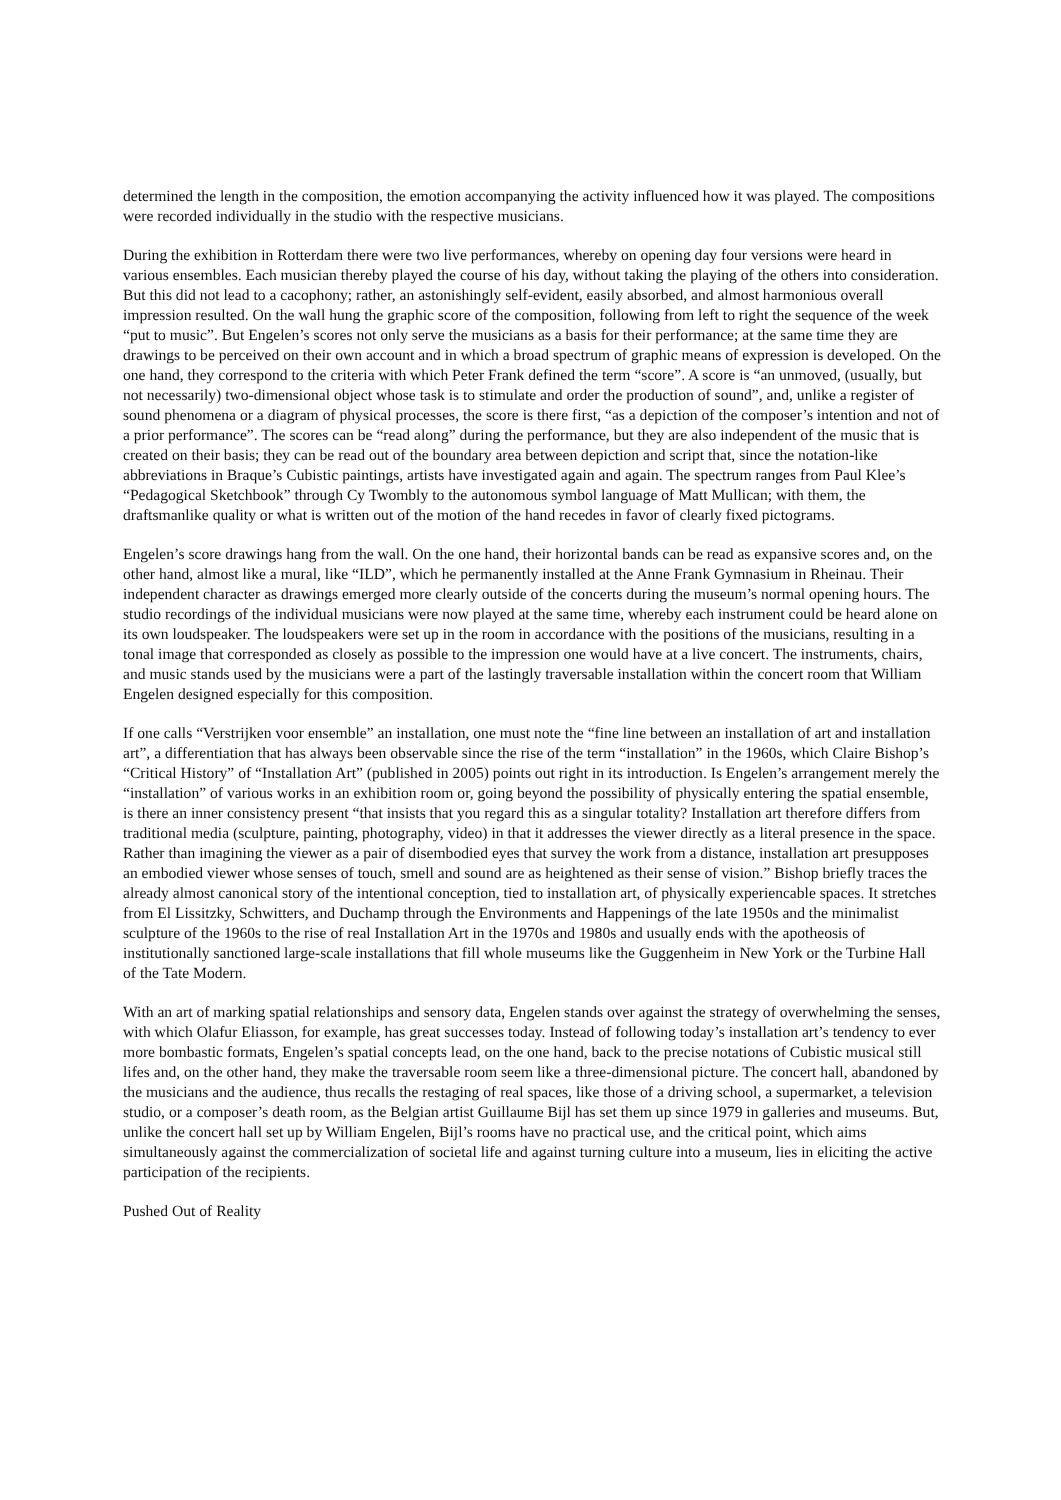determined the length in the composition, the emotion accompanying the activity influenced how it was played. The compositions were recorded individually in the studio with the respective musicians.
During the exhibition in Rotterdam there were two live performances, whereby on opening day four versions were heard in various ensembles. Each musician thereby played the course of his day, without taking the playing of the others into consideration. But this did not lead to a cacophony; rather, an astonishingly self-evident, easily absorbed, and almost harmonious overall impression resulted. On the wall hung the graphic score of the composition, following from left to right the sequence of the week “put to music”. But Engelen’s scores not only serve the musicians as a basis for their performance; at the same time they are drawings to be perceived on their own account and in which a broad spectrum of graphic means of expression is developed. On the one hand, they correspond to the criteria with which Peter Frank defined the term “score”. A score is “an unmoved, (usually, but not necessarily) two-dimensional object whose task is to stimulate and order the production of sound”, and, unlike a register of sound phenomena or a diagram of physical processes, the score is there first, “as a depiction of the composer’s intention and not of a prior performance”. The scores can be “read along” during the performance, but they are also independent of the music that is created on their basis; they can be read out of the boundary area between depiction and script that, since the notation-like abbreviations in Braque’s Cubistic paintings, artists have investigated again and again. The spectrum ranges from Paul Klee’s “Pedagogical Sketchbook” through Cy Twombly to the autonomous symbol language of Matt Mullican; with them, the draftsmanlike quality or what is written out of the motion of the hand recedes in favor of clearly fixed pictograms.
Engelen’s score drawings hang from the wall. On the one hand, their horizontal bands can be read as expansive scores and, on the other hand, almost like a mural, like “ILD”, which he permanently installed at the Anne Frank Gymnasium in Rheinau. Their independent character as drawings emerged more clearly outside of the concerts during the museum’s normal opening hours. The studio recordings of the individual musicians were now played at the same time, whereby each instrument could be heard alone on its own loudspeaker. The loudspeakers were set up in the room in accordance with the positions of the musicians, resulting in a tonal image that corresponded as closely as possible to the impression one would have at a live concert. The instruments, chairs, and music stands used by the musicians were a part of the lastingly traversable installation within the concert room that William Engelen designed especially for this composition.
If one calls “Verstrijken voor ensemble” an installation, one must note the “fine line between an installation of art and installation art”, a differentiation that has always been observable since the rise of the term “installation” in the 1960s, which Claire Bishop’s “Critical History” of “Installation Art” (published in 2005) points out right in its introduction. Is Engelen’s arrangement merely the “installation” of various works in an exhibition room or, going beyond the possibility of physically entering the spatial ensemble, is there an inner consistency present “that insists that you regard this as a singular totality? Installation art therefore differs from traditional media (sculpture, painting, photography, video) in that it addresses the viewer directly as a literal presence in the space. Rather than imagining the viewer as a pair of disembodied eyes that survey the work from a distance, installation art presupposes an embodied viewer whose senses of touch, smell and sound are as heightened as their sense of vision.” Bishop briefly traces the already almost canonical story of the intentional conception, tied to installation art, of physically experiencable spaces. It stretches from El Lissitzky, Schwitters, and Duchamp through the Environments and Happenings of the late 1950s and the minimalist sculpture of the 1960s to the rise of real Installation Art in the 1970s and 1980s and usually ends with the apotheosis of institutionally sanctioned large-scale installations that fill whole museums like the Guggenheim in New York or the Turbine Hall of the Tate Modern.
With an art of marking spatial relationships and sensory data, Engelen stands over against the strategy of overwhelming the senses, with which Olafur Eliasson, for example, has great successes today. Instead of following today’s installation art’s tendency to ever more bombastic formats, Engelen’s spatial concepts lead, on the one hand, back to the precise notations of Cubistic musical still lifes and, on the other hand, they make the traversable room seem like a three-dimensional picture. The concert hall, abandoned by the musicians and the audience, thus recalls the restaging of real spaces, like those of a driving school, a supermarket, a television studio, or a composer’s death room, as the Belgian artist Guillaume Bijl has set them up since 1979 in galleries and museums. But, unlike the concert hall set up by William Engelen, Bijl’s rooms have no practical use, and the critical point, which aims simultaneously against the commercialization of societal life and against turning culture into a museum, lies in eliciting the active participation of the recipients.
Pushed Out of Reality